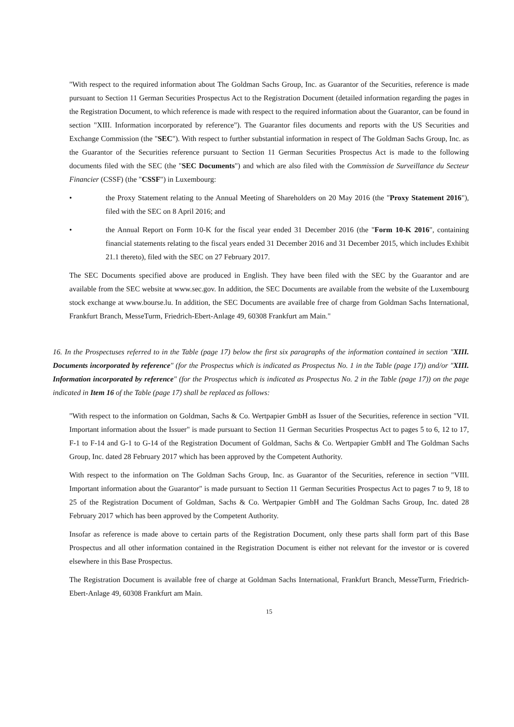"With respect to the required information about The Goldman Sachs Group, Inc. as Guarantor of the Securities, reference is made pursuant to Section 11 German Securities Prospectus Act to the Registration Document (detailed information regarding the pages in the Registration Document, to which reference is made with respect to the required information about the Guarantor, can be found in section "XIII. Information incorporated by reference"). The Guarantor files documents and reports with the US Securities and Exchange Commission (the "SEC"). With respect to further substantial information in respect of The Goldman Sachs Group, Inc. as the Guarantor of the Securities reference pursuant to Section 11 German Securities Prospectus Act is made to the following documents filed with the SEC (the "SEC Documents") and which are also filed with the Commission de Surveillance du Secteur Financier (CSSF) (the "CSSF") in Luxembourg:
• the Proxy Statement relating to the Annual Meeting of Shareholders on 20 May 2016 (the "Proxy Statement 2016"), filed with the SEC on 8 April 2016; and
• the Annual Report on Form 10-K for the fiscal year ended 31 December 2016 (the "Form 10-K 2016", containing financial statements relating to the fiscal years ended 31 December 2016 and 31 December 2015, which includes Exhibit 21.1 thereto), filed with the SEC on 27 February 2017.
The SEC Documents specified above are produced in English. They have been filed with the SEC by the Guarantor and are available from the SEC website at www.sec.gov. In addition, the SEC Documents are available from the website of the Luxembourg stock exchange at www.bourse.lu. In addition, the SEC Documents are available free of charge from Goldman Sachs International, Frankfurt Branch, MesseTurm, Friedrich-Ebert-Anlage 49, 60308 Frankfurt am Main."
16. In the Prospectuses referred to in the Table (page 17) below the first six paragraphs of the information contained in section "XIII. Documents incorporated by reference" (for the Prospectus which is indicated as Prospectus No. 1 in the Table (page 17)) and/or "XIII. Information incorporated by reference" (for the Prospectus which is indicated as Prospectus No. 2 in the Table (page 17)) on the page indicated in Item 16 of the Table (page 17) shall be replaced as follows:
"With respect to the information on Goldman, Sachs & Co. Wertpapier GmbH as Issuer of the Securities, reference in section "VII. Important information about the Issuer" is made pursuant to Section 11 German Securities Prospectus Act to pages 5 to 6, 12 to 17, F-1 to F-14 and G-1 to G-14 of the Registration Document of Goldman, Sachs & Co. Wertpapier GmbH and The Goldman Sachs Group, Inc. dated 28 February 2017 which has been approved by the Competent Authority.
With respect to the information on The Goldman Sachs Group, Inc. as Guarantor of the Securities, reference in section "VIII. Important information about the Guarantor" is made pursuant to Section 11 German Securities Prospectus Act to pages 7 to 9, 18 to 25 of the Registration Document of Goldman, Sachs & Co. Wertpapier GmbH and The Goldman Sachs Group, Inc. dated 28 February 2017 which has been approved by the Competent Authority.
Insofar as reference is made above to certain parts of the Registration Document, only these parts shall form part of this Base Prospectus and all other information contained in the Registration Document is either not relevant for the investor or is covered elsewhere in this Base Prospectus.
The Registration Document is available free of charge at Goldman Sachs International, Frankfurt Branch, MesseTurm, Friedrich-Ebert-Anlage 49, 60308 Frankfurt am Main.
15